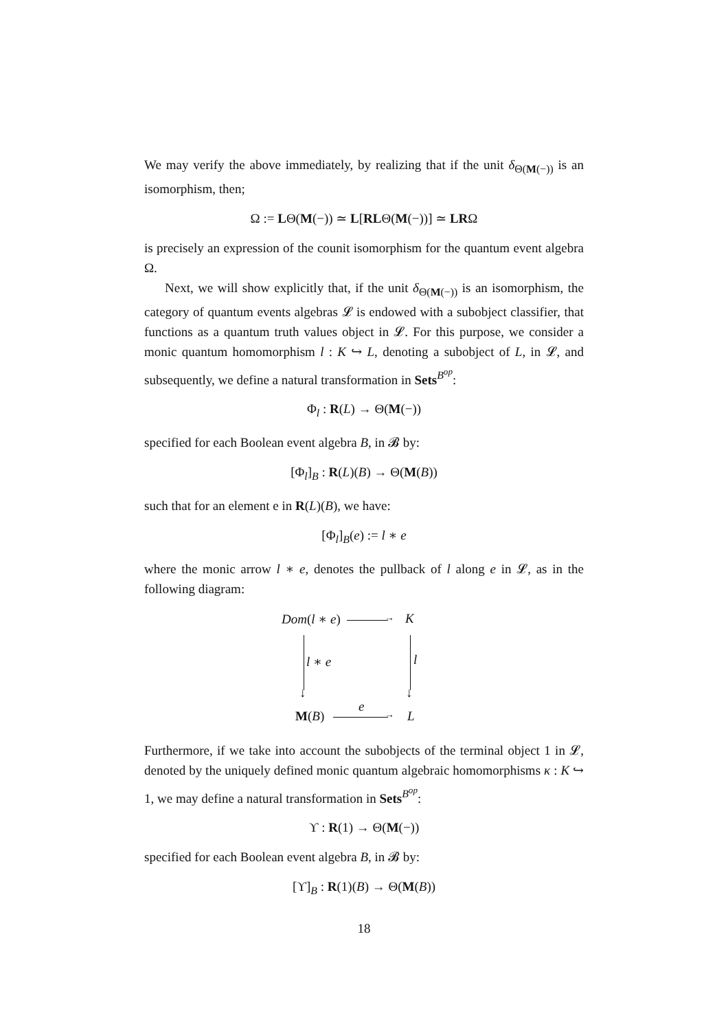We may verify the above immediately, by realizing that if the unit δ<sub>Θ(M(−))</sub> is an isomorphism, then;
Ω := LΘ(M(−)) ≃ L[RLΘ(M(−))] ≃ LRΩ
is precisely an expression of the counit isomorphism for the quantum event algebra Ω.
Next, we will show explicitly that, if the unit δ<sub>Θ(M(−))</sub> is an isomorphism, the category of quantum events algebras 𝓛 is endowed with a subobject classifier, that functions as a quantum truth values object in 𝓛. For this purpose, we consider a monic quantum homomorphism l : K ↪ L, denoting a subobject of L, in 𝓛, and subsequently, we define a natural transformation in Sets<sup>B<sup>op</sup></sup>:
Φ<sub>l</sub> : R(L) → Θ(M(−))
specified for each Boolean event algebra B, in 𝓑 by:
[Φ<sub>l</sub>]<sub>B</sub> : R(L)(B) → Θ(M(B))
such that for an element e in R(L)(B), we have:
[Φ<sub>l</sub>]<sub>B</sub>(e) := l ∗ e
where the monic arrow l ∗ e, denotes the pullback of l along e in 𝓛, as in the following diagram:
Dom(l ∗ e) K
→
l ∗ e l
↓ ↓
M(B)
e
L
→
Furthermore, if we take into account the subobjects of the terminal object 1 in 𝓛, denoted by the uniquely defined monic quantum algebraic homomorphisms κ : K ↪ 1, we may define a natural transformation in Sets<sup>B<sup>op</sup></sup>:
ϒ : R(1) → Θ(M(−))
specified for each Boolean event algebra B, in 𝓑 by:
[ϒ]<sub>B</sub> : R(1)(B) → Θ(M(B))
18